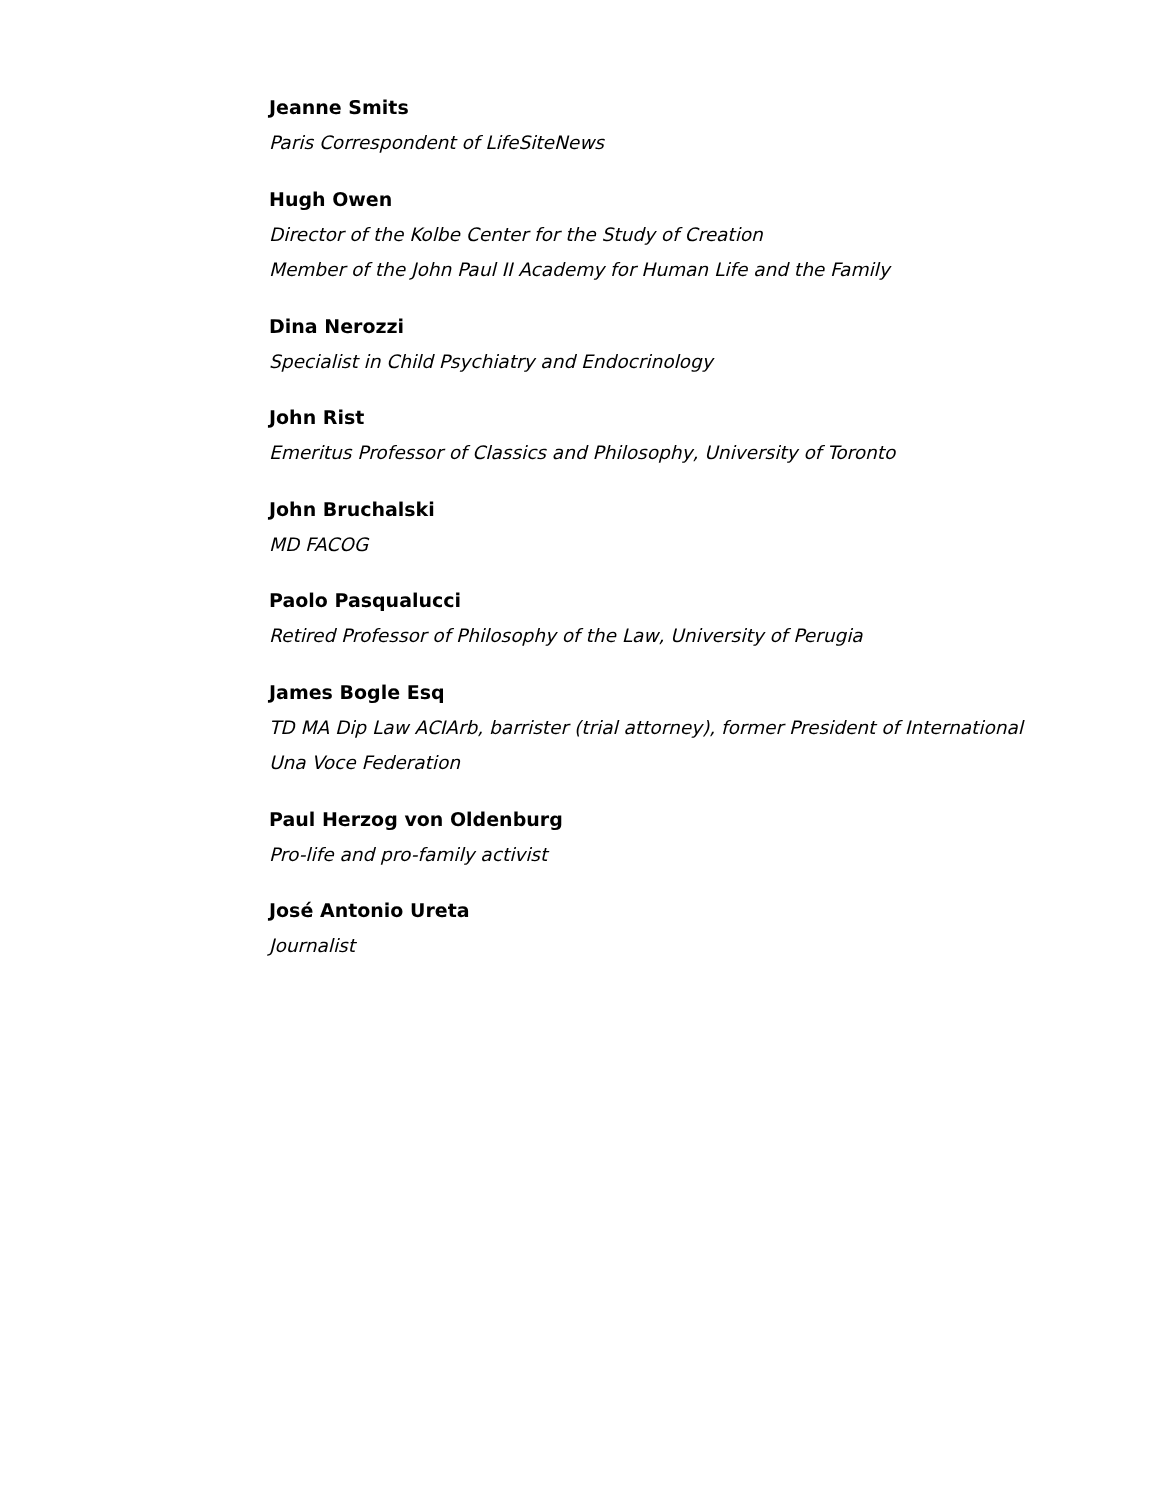Jeanne Smits
Paris Correspondent of LifeSiteNews
Hugh Owen
Director of the Kolbe Center for the Study of Creation
Member of the John Paul II Academy for Human Life and the Family
Dina Nerozzi
Specialist in Child Psychiatry and Endocrinology
John Rist
Emeritus Professor of Classics and Philosophy, University of Toronto
John Bruchalski
MD FACOG
Paolo Pasqualucci
Retired Professor of Philosophy of the Law, University of Perugia
James Bogle Esq
TD MA Dip Law ACIArb, barrister (trial attorney), former President of International Una Voce Federation
Paul Herzog von Oldenburg
Pro-life and pro-family activist
José Antonio Ureta
Journalist